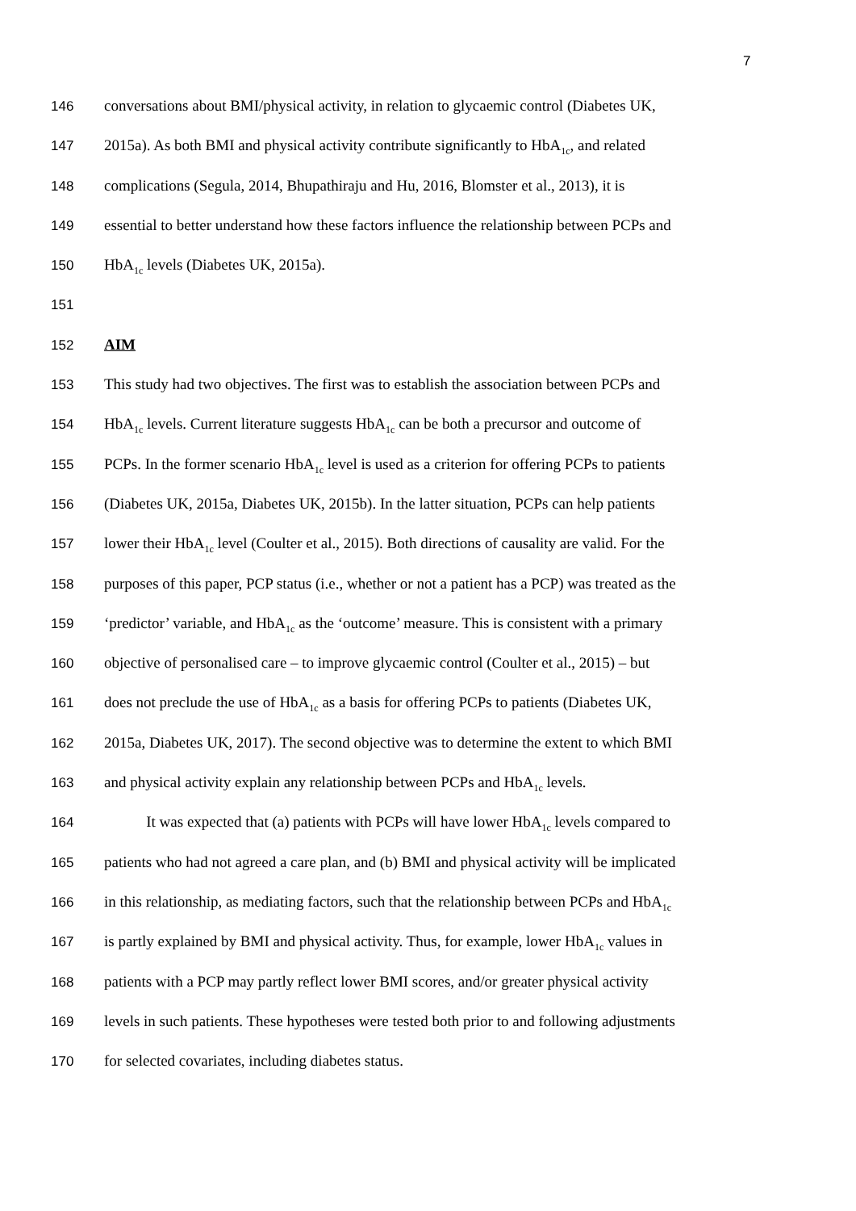7
146 conversations about BMI/physical activity, in relation to glycaemic control (Diabetes UK,
147 2015a). As both BMI and physical activity contribute significantly to HbA<sub>1c</sub>, and related
148 complications (Segula, 2014, Bhupathiraju and Hu, 2016, Blomster et al., 2013), it is
149 essential to better understand how these factors influence the relationship between PCPs and
150 HbA<sub>1c</sub> levels (Diabetes UK, 2015a).
151
152 AIM
153 This study had two objectives. The first was to establish the association between PCPs and
154 HbA<sub>1c</sub> levels. Current literature suggests HbA<sub>1c</sub> can be both a precursor and outcome of
155 PCPs. In the former scenario HbA<sub>1c</sub> level is used as a criterion for offering PCPs to patients
156 (Diabetes UK, 2015a, Diabetes UK, 2015b). In the latter situation, PCPs can help patients
157 lower their HbA<sub>1c</sub> level (Coulter et al., 2015). Both directions of causality are valid. For the
158 purposes of this paper, PCP status (i.e., whether or not a patient has a PCP) was treated as the
159 ‘predictor’ variable, and HbA<sub>1c</sub> as the ‘outcome’ measure. This is consistent with a primary
160 objective of personalised care – to improve glycaemic control (Coulter et al., 2015) – but
161 does not preclude the use of HbA<sub>1c</sub> as a basis for offering PCPs to patients (Diabetes UK,
162 2015a, Diabetes UK, 2017). The second objective was to determine the extent to which BMI
163 and physical activity explain any relationship between PCPs and HbA<sub>1c</sub> levels.
164 It was expected that (a) patients with PCPs will have lower HbA<sub>1c</sub> levels compared to
165 patients who had not agreed a care plan, and (b) BMI and physical activity will be implicated
166 in this relationship, as mediating factors, such that the relationship between PCPs and HbA<sub>1c</sub>
167 is partly explained by BMI and physical activity. Thus, for example, lower HbA<sub>1c</sub> values in
168 patients with a PCP may partly reflect lower BMI scores, and/or greater physical activity
169 levels in such patients. These hypotheses were tested both prior to and following adjustments
170 for selected covariates, including diabetes status.